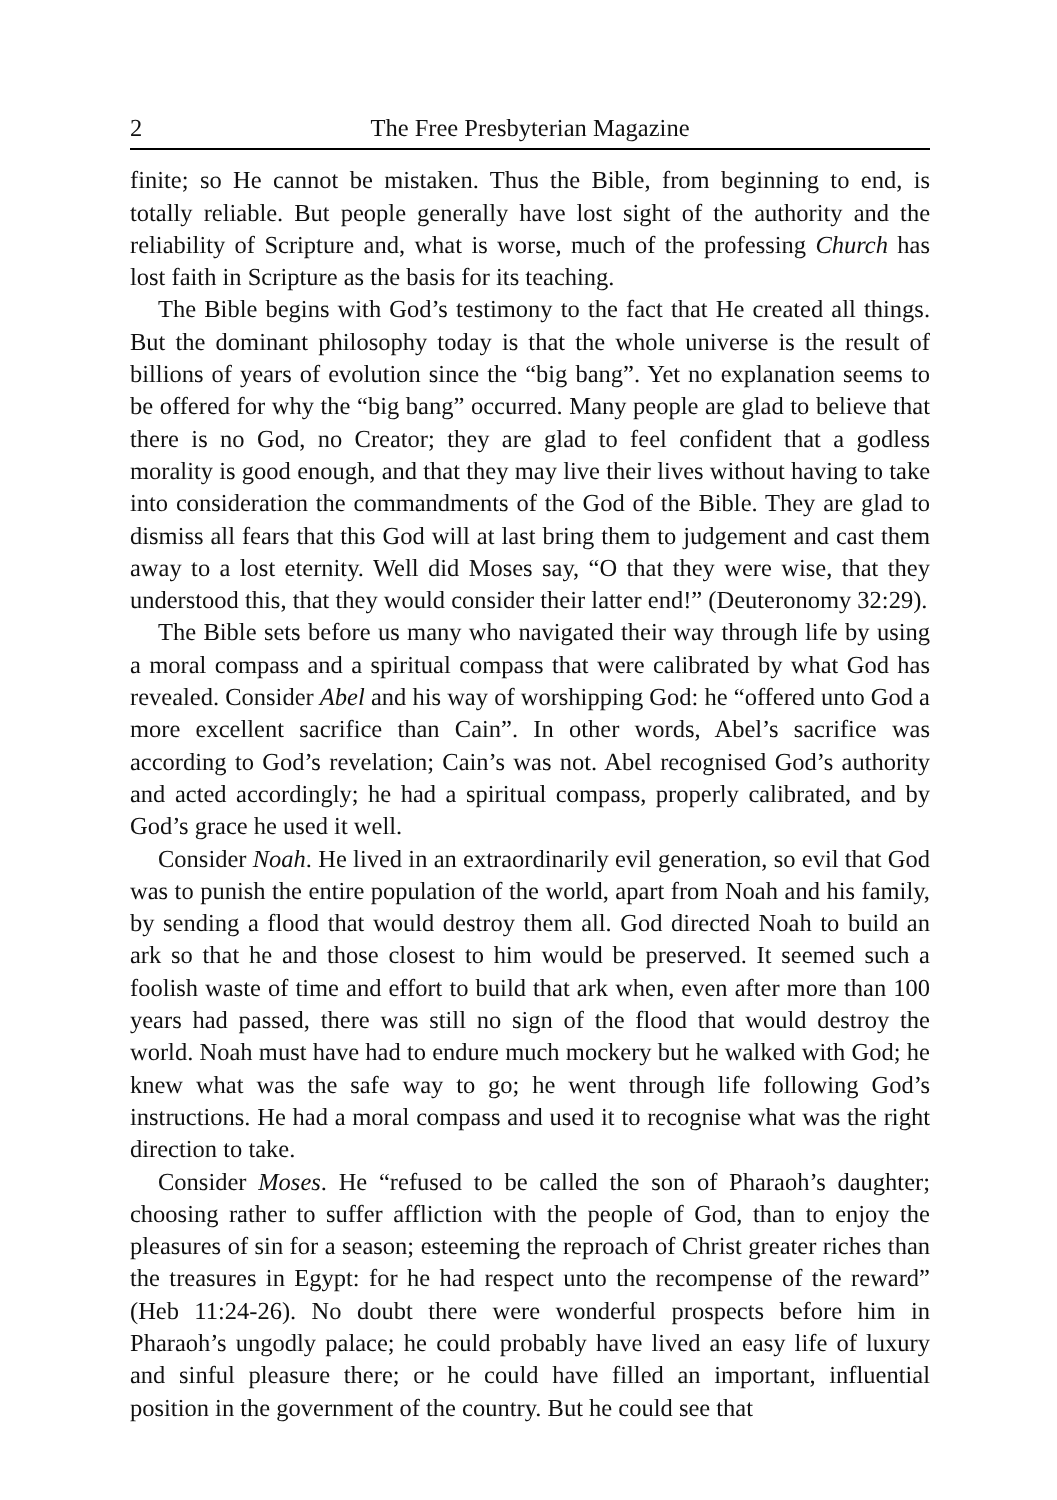2 The Free Presbyterian Magazine
finite; so He cannot be mistaken. Thus the Bible, from beginning to end, is totally reliable. But people generally have lost sight of the authority and the reliability of Scripture and, what is worse, much of the professing Church has lost faith in Scripture as the basis for its teaching.
The Bible begins with God’s testimony to the fact that He created all things. But the dominant philosophy today is that the whole universe is the result of billions of years of evolution since the “big bang”. Yet no explanation seems to be offered for why the “big bang” occurred. Many people are glad to believe that there is no God, no Creator; they are glad to feel confident that a godless morality is good enough, and that they may live their lives without having to take into consideration the commandments of the God of the Bible. They are glad to dismiss all fears that this God will at last bring them to judgement and cast them away to a lost eternity. Well did Moses say, “O that they were wise, that they understood this, that they would consider their latter end!” (Deuteronomy 32:29).
The Bible sets before us many who navigated their way through life by using a moral compass and a spiritual compass that were calibrated by what God has revealed. Consider Abel and his way of worshipping God: he “offered unto God a more excellent sacrifice than Cain”. In other words, Abel’s sacrifice was according to God’s revelation; Cain’s was not. Abel recognised God’s authority and acted accordingly; he had a spiritual compass, properly calibrated, and by God’s grace he used it well.
Consider Noah. He lived in an extraordinarily evil generation, so evil that God was to punish the entire population of the world, apart from Noah and his family, by sending a flood that would destroy them all. God directed Noah to build an ark so that he and those closest to him would be preserved. It seemed such a foolish waste of time and effort to build that ark when, even after more than 100 years had passed, there was still no sign of the flood that would destroy the world. Noah must have had to endure much mockery but he walked with God; he knew what was the safe way to go; he went through life following God’s instructions. He had a moral compass and used it to recognise what was the right direction to take.
Consider Moses. He “refused to be called the son of Pharaoh’s daughter; choosing rather to suffer affliction with the people of God, than to enjoy the pleasures of sin for a season; esteeming the reproach of Christ greater riches than the treasures in Egypt: for he had respect unto the recompense of the reward” (Heb 11:24-26). No doubt there were wonderful prospects before him in Pharaoh’s ungodly palace; he could probably have lived an easy life of luxury and sinful pleasure there; or he could have filled an important, influential position in the government of the country. But he could see that